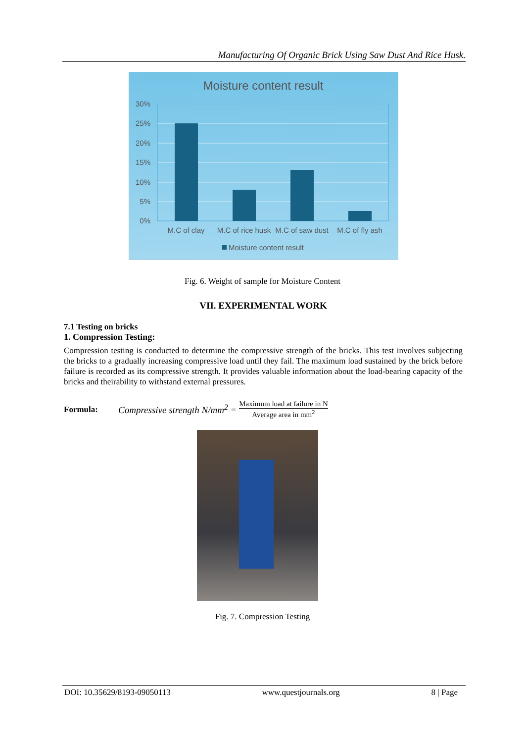Manufacturing Of Organic Brick Using Saw Dust And Rice Husk.
Moisture content result
30%
25%
20%
15%
10%
5%
0%
M.C of clay
M.C of rice husk
M.C of saw dust
M.C of fly ash
Moisture content result
Fig. 6. Weight of sample for Moisture Content
VII. EXPERIMENTAL WORK
7.1 Testing on bricks
1. Compression Testing:
Compression testing is conducted to determine the compressive strength of the bricks. This test involves subjecting the bricks to a gradually increasing compressive load until they fail. The maximum load sustained by the brick before failure is recorded as its compressive strength. It provides valuable information about the load-bearing capacity of the bricks and theirability to withstand external pressures.
Formula: Compressive strength N/mm<sup>2</sup> = Maximum load at failure in N Average area in mm<sup>2</sup>
Fig. 7. Compression Testing
DOI: 10.35629/8193-09050113 www.questjournals.org 8 | Page